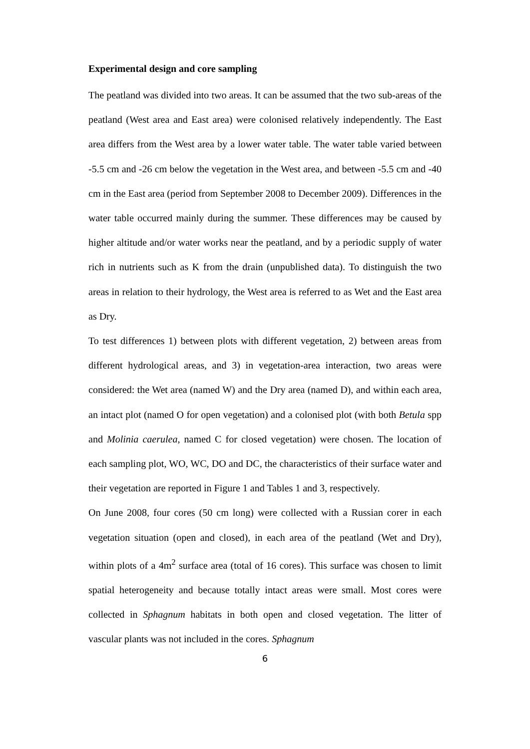Experimental design and core sampling
The peatland was divided into two areas. It can be assumed that the two sub-areas of the peatland (West area and East area) were colonised relatively independently. The East area differs from the West area by a lower water table. The water table varied between -5.5 cm and -26 cm below the vegetation in the West area, and between -5.5 cm and -40 cm in the East area (period from September 2008 to December 2009). Differences in the water table occurred mainly during the summer. These differences may be caused by higher altitude and/or water works near the peatland, and by a periodic supply of water rich in nutrients such as K from the drain (unpublished data). To distinguish the two areas in relation to their hydrology, the West area is referred to as Wet and the East area as Dry.
To test differences 1) between plots with different vegetation, 2) between areas from different hydrological areas, and 3) in vegetation-area interaction, two areas were considered: the Wet area (named W) and the Dry area (named D), and within each area, an intact plot (named O for open vegetation) and a colonised plot (with both Betula spp and Molinia caerulea, named C for closed vegetation) were chosen. The location of each sampling plot, WO, WC, DO and DC, the characteristics of their surface water and their vegetation are reported in Figure 1 and Tables 1 and 3, respectively.
On June 2008, four cores (50 cm long) were collected with a Russian corer in each vegetation situation (open and closed), in each area of the peatland (Wet and Dry), within plots of a 4m<sup>2</sup> surface area (total of 16 cores). This surface was chosen to limit spatial heterogeneity and because totally intact areas were small. Most cores were collected in Sphagnum habitats in both open and closed vegetation. The litter of vascular plants was not included in the cores. Sphagnum
6